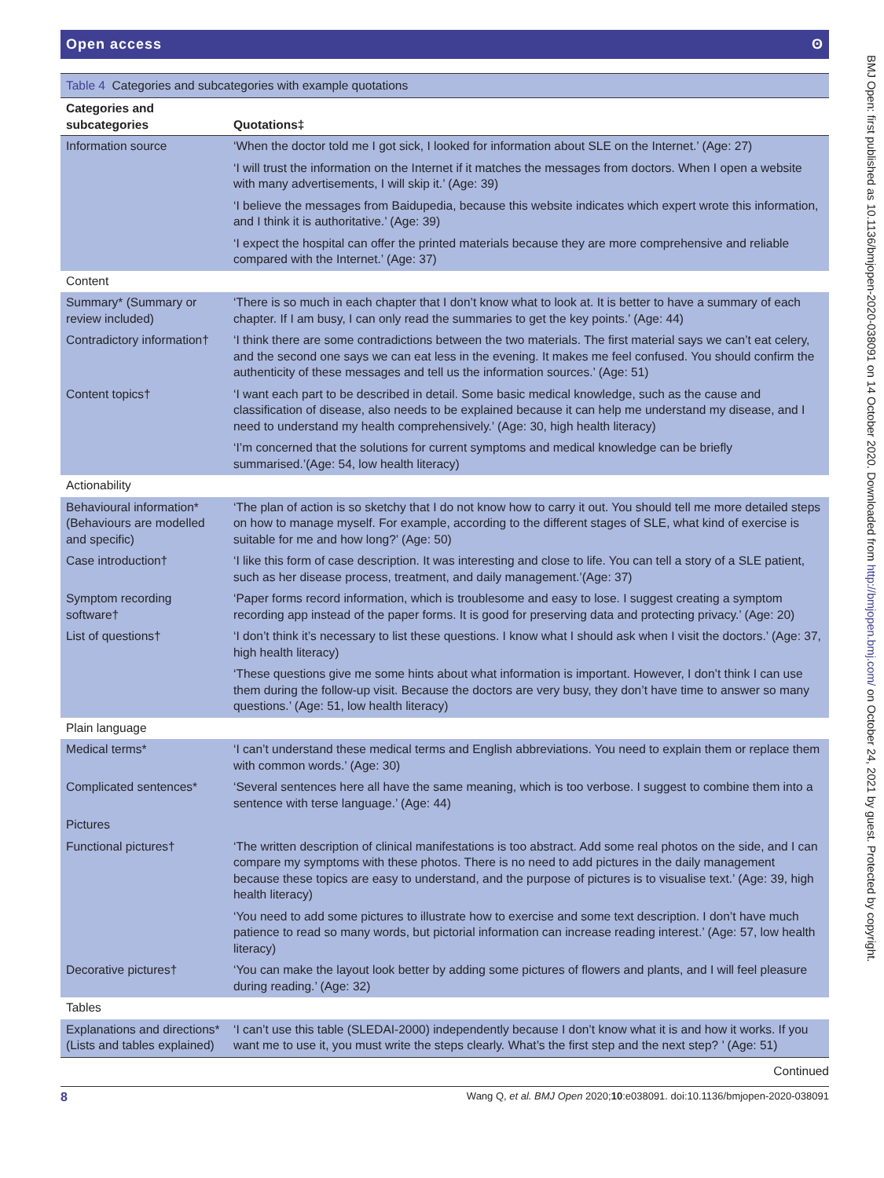BMJ Open: first published as 10.1136/bmjopen-2020-038091 on 14 October 2020. Downloaded from http://bmjopen.bmj.com/ on October 24, 2021 by guest. Protected by copyright.
Open access ʘ
Table 4 Categories and subcategories with example quotations
| Categories and subcategories | Quotations‡ |
| --- | --- |
| Information source | ‘When the doctor told me I got sick, I looked for information about SLE on the Internet.’ (Age: 27) |
| | ‘I will trust the information on the Internet if it matches the messages from doctors. When I open a website with many advertisements, I will skip it.’ (Age: 39) |
| | ‘I believe the messages from Baidupedia, because this website indicates which expert wrote this information, and I think it is authoritative.’ (Age: 39) |
| | ‘I expect the hospital can offer the printed materials because they are more comprehensive and reliable compared with the Internet.’ (Age: 37) |
| Content | |
| Summary* (Summary or review included) | ‘There is so much in each chapter that I don’t know what to look at. It is better to have a summary of each chapter. If I am busy, I can only read the summaries to get the key points.’ (Age: 44) |
| Contradictory information† | ‘I think there are some contradictions between the two materials. The first material says we can’t eat celery, and the second one says we can eat less in the evening. It makes me feel confused. You should confirm the authenticity of these messages and tell us the information sources.’ (Age: 51) |
| Content topics† | ‘I want each part to be described in detail. Some basic medical knowledge, such as the cause and classification of disease, also needs to be explained because it can help me understand my disease, and I need to understand my health comprehensively.’ (Age: 30, high health literacy) |
| | ‘I’m concerned that the solutions for current symptoms and medical knowledge can be briefly summarised.’(Age: 54, low health literacy) |
| Actionability | |
| Behavioural information* (Behaviours are modelled and specific) | ‘The plan of action is so sketchy that I do not know how to carry it out. You should tell me more detailed steps on how to manage myself. For example, according to the different stages of SLE, what kind of exercise is suitable for me and how long?’ (Age: 50) |
| Case introduction† | ‘I like this form of case description. It was interesting and close to life. You can tell a story of a SLE patient, such as her disease process, treatment, and daily management.’(Age: 37) |
| Symptom recording software† | ‘Paper forms record information, which is troublesome and easy to lose. I suggest creating a symptom recording app instead of the paper forms. It is good for preserving data and protecting privacy.’ (Age: 20) |
| List of questions† | ‘I don’t think it’s necessary to list these questions. I know what I should ask when I visit the doctors.’ (Age: 37, high health literacy) |
| | ‘These questions give me some hints about what information is important. However, I don’t think I can use them during the follow-up visit. Because the doctors are very busy, they don’t have time to answer so many questions.’ (Age: 51, low health literacy) |
| Plain language | |
| Medical terms* | ‘I can’t understand these medical terms and English abbreviations. You need to explain them or replace them with common words.’ (Age: 30) |
| Complicated sentences* | ‘Several sentences here all have the same meaning, which is too verbose. I suggest to combine them into a sentence with terse language.’ (Age: 44) |
| Pictures | |
| Functional pictures† | ‘The written description of clinical manifestations is too abstract. Add some real photos on the side, and I can compare my symptoms with these photos. There is no need to add pictures in the daily management because these topics are easy to understand, and the purpose of pictures is to visualise text.’ (Age: 39, high health literacy) |
| | ‘You need to add some pictures to illustrate how to exercise and some text description. I don’t have much patience to read so many words, but pictorial information can increase reading interest.’ (Age: 57, low health literacy) |
| Decorative pictures† | ‘You can make the layout look better by adding some pictures of flowers and plants, and I will feel pleasure during reading.’ (Age: 32) |
| Tables | |
| Explanations and directions* (Lists and tables explained) | ‘I can’t use this table (SLEDAI-2000) independently because I don’t know what it is and how it works. If you want me to use it, you must write the steps clearly. What’s the first step and the next step? ’ (Age: 51) |
Continued
8 Wang Q, et al. BMJ Open 2020;10:e038091. doi:10.1136/bmjopen-2020-038091